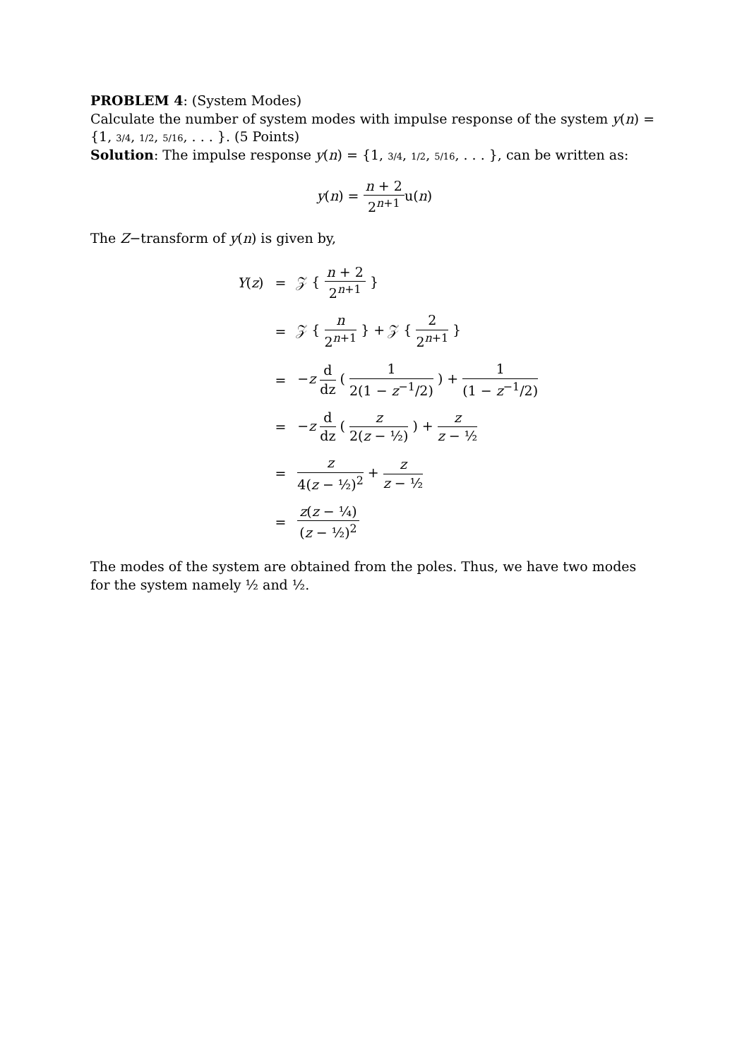PROBLEM 4: (System Modes)
Calculate the number of system modes with impulse response of the system y(n) = {1, 3/4, 1/2, 5/16, . . . }. (5 Points)
Solution: The impulse response y(n) = {1, 3/4, 1/2, 5/16, . . . }, can be written as:
y(n) = n + 2 2<sup>n+1</sup>u(n)
The Z−transform of y(n) is given by,
| Y ( z ) | = | 𝒵 { n + 2 2<sup>n+1</sup> } |
| | = | 𝒵 { n 2<sup>n+1</sup> } + 𝒵 { 2 2<sup>n+1</sup> } |
| | = | − z d dz ( 1 2(1 − z<sup>−1</sup>/2) ) + 1 (1 − z<sup>−1</sup>/2) |
| | = | − z d dz ( z 2( z − ½) ) + z z − ½ |
| | = | z 4( z − ½)<sup>2</sup> + z z − ½ |
| | = | z ( z − ¼) ( z − ½)<sup>2</sup> |
The modes of the system are obtained from the poles. Thus, we have two modes for the system namely ½ and ½.